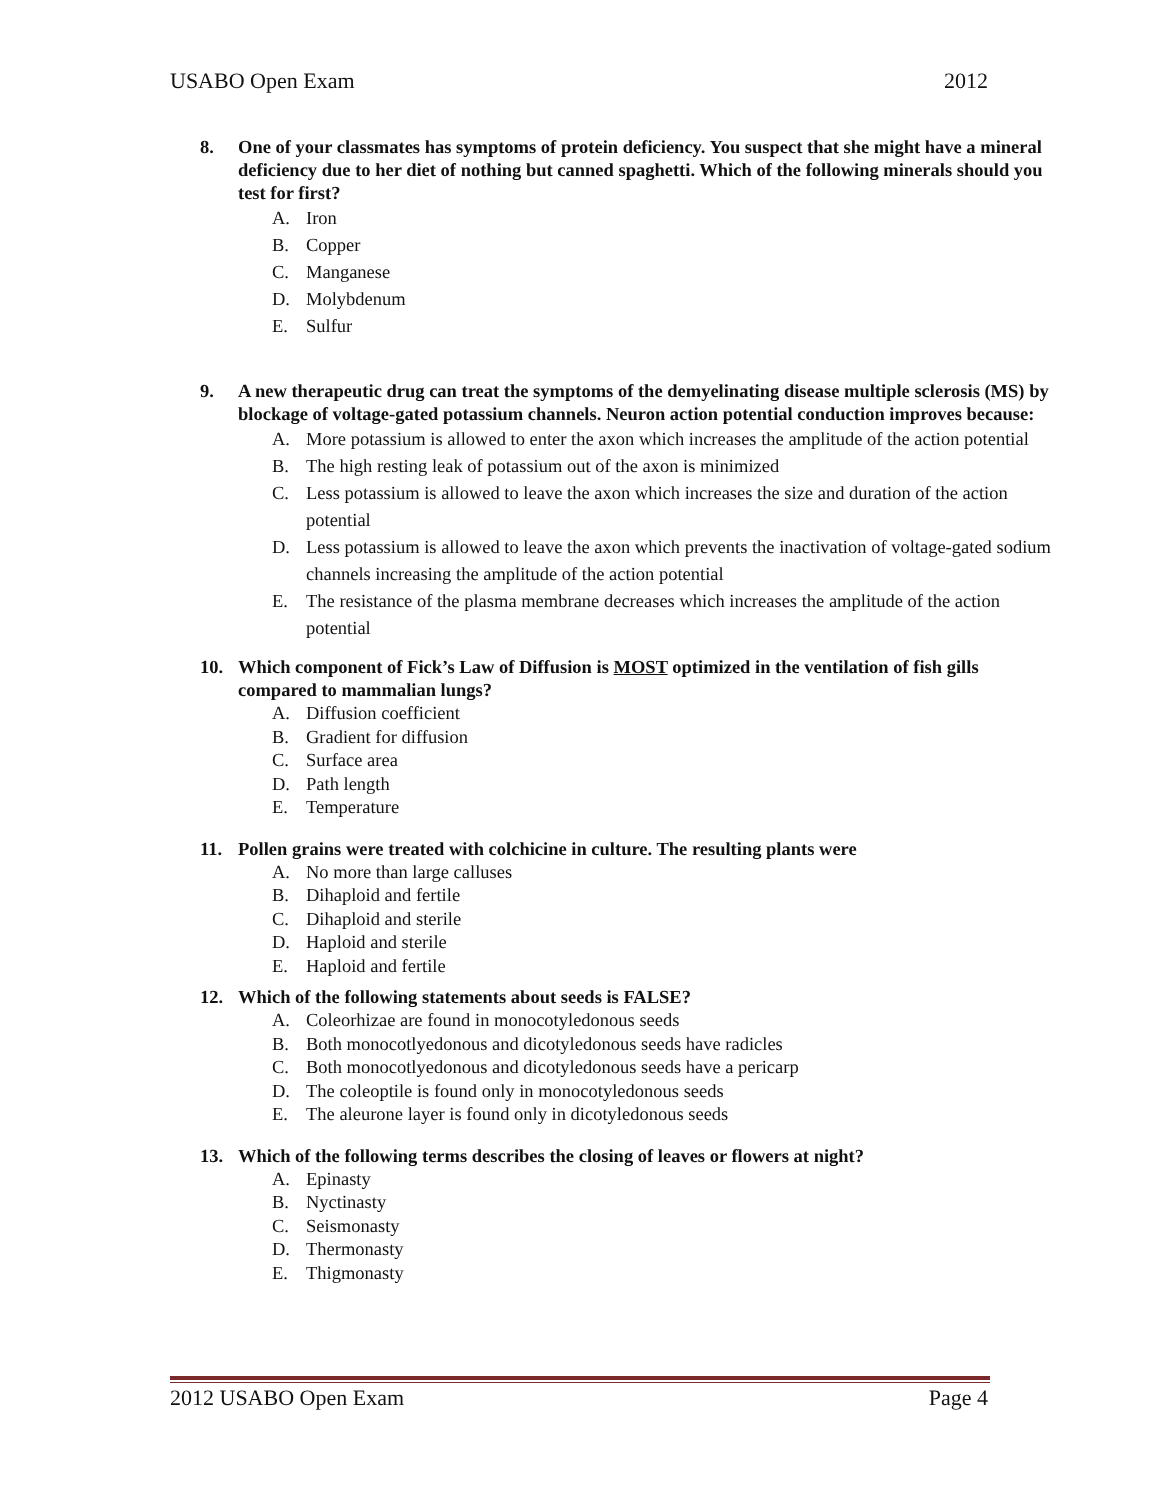USABO Open Exam 2012
8. One of your classmates has symptoms of protein deficiency. You suspect that she might have a mineral deficiency due to her diet of nothing but canned spaghetti. Which of the following minerals should you test for first?
A. Iron
B. Copper
C. Manganese
D. Molybdenum
E. Sulfur
9. A new therapeutic drug can treat the symptoms of the demyelinating disease multiple sclerosis (MS) by blockage of voltage-gated potassium channels. Neuron action potential conduction improves because:
A. More potassium is allowed to enter the axon which increases the amplitude of the action potential
B. The high resting leak of potassium out of the axon is minimized
C. Less potassium is allowed to leave the axon which increases the size and duration of the action potential
D. Less potassium is allowed to leave the axon which prevents the inactivation of voltage-gated sodium channels increasing the amplitude of the action potential
E. The resistance of the plasma membrane decreases which increases the amplitude of the action potential
10. Which component of Fick’s Law of Diffusion is MOST optimized in the ventilation of fish gills compared to mammalian lungs?
A. Diffusion coefficient
B. Gradient for diffusion
C. Surface area
D. Path length
E. Temperature
11. Pollen grains were treated with colchicine in culture. The resulting plants were
A. No more than large calluses
B. Dihaploid and fertile
C. Dihaploid and sterile
D. Haploid and sterile
E. Haploid and fertile
12. Which of the following statements about seeds is FALSE?
A. Coleorhizae are found in monocotyledonous seeds
B. Both monocotlyedonous and dicotyledonous seeds have radicles
C. Both monocotlyedonous and dicotyledonous seeds have a pericarp
D. The coleoptile is found only in monocotyledonous seeds
E. The aleurone layer is found only in dicotyledonous seeds
13. Which of the following terms describes the closing of leaves or flowers at night?
A. Epinasty
B. Nyctinasty
C. Seismonasty
D. Thermonasty
E. Thigmonasty
2012 USABO Open Exam Page 4